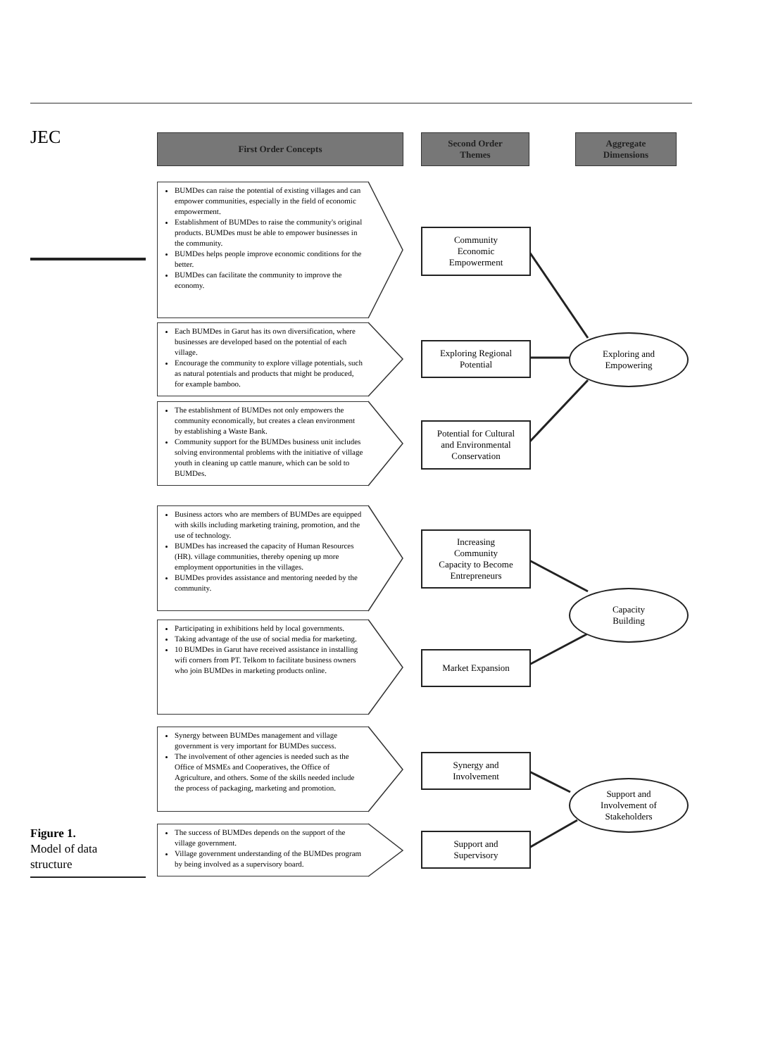JEC First Order Concepts
Second Order
Themes
Aggregate
Dimensions
BUMDes can raise the potential of existing villages and can empower communities, especially in the field of economic empowerment.
Establishment of BUMDes to raise the community's original products. BUMDes must be able to empower businesses in the community.
BUMDes helps people improve economic conditions for the better.
BUMDes can facilitate the community to improve the economy.
Each BUMDes in Garut has its own diversification, where businesses are developed based on the potential of each village.
Encourage the community to explore village potentials, such as natural potentials and products that might be produced, for example bamboo.
The establishment of BUMDes not only empowers the community economically, but creates a clean environment by establishing a Waste Bank.
Community support for the BUMDes business unit includes solving environmental problems with the initiative of village youth in cleaning up cattle manure, which can be sold to BUMDes.
Business actors who are members of BUMDes are equipped with skills including marketing training, promotion, and the use of technology.
BUMDes has increased the capacity of Human Resources (HR). village communities, thereby opening up more employment opportunities in the villages.
BUMDes provides assistance and mentoring needed by the community.
Participating in exhibitions held by local governments.
Taking advantage of the use of social media for marketing.
10 BUMDes in Garut have received assistance in installing wifi corners from PT. Telkom to facilitate business owners who join BUMDes in marketing products online.
Synergy between BUMDes management and village government is very important for BUMDes success.
The involvement of other agencies is needed such as the Office of MSMEs and Cooperatives, the Office of Agriculture, and others. Some of the skills needed include the process of packaging, marketing and promotion.
The success of BUMDes depends on the support of the village government.
Village government understanding of the BUMDes program by being involved as a supervisory board.
Community
Economic
Empowerment
Exploring Regional
Potential
Potential for Cultural
and Environmental
Conservation
Increasing
Community
Capacity to Become
Entrepreneurs
Market Expansion
Synergy and
Involvement
Support and
Supervisory
Exploring and
Empowering
Capacity
Building
Support and
Involvement of
Stakeholders
Figure 1.
Model of data
structure